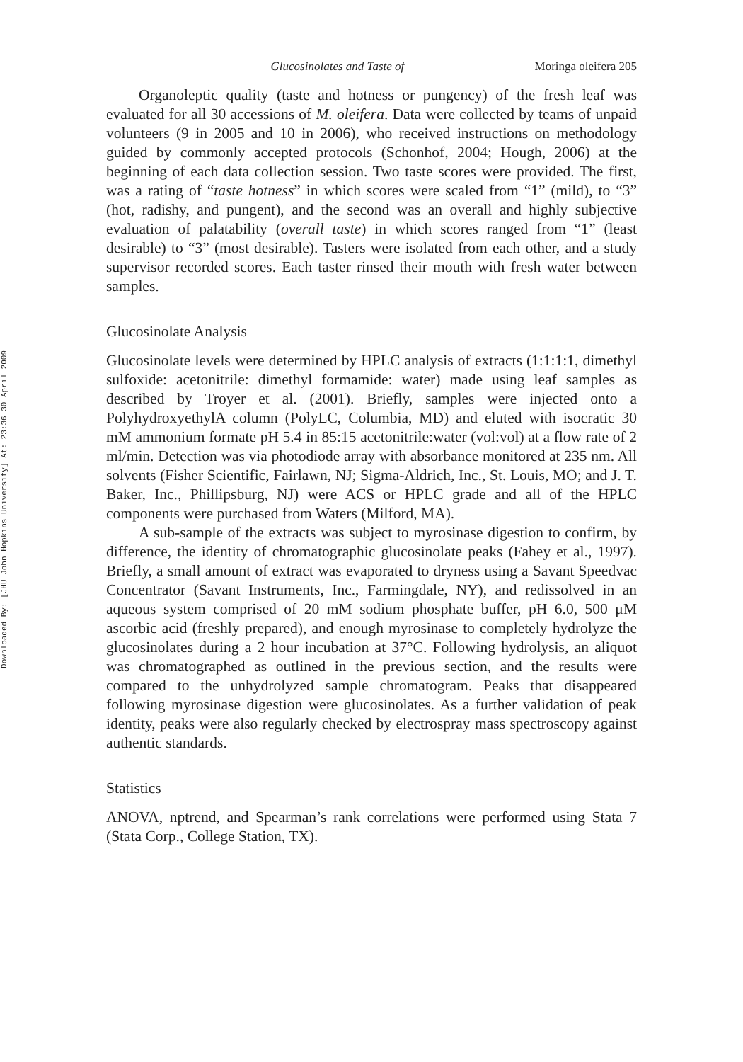Downloaded By: [JHU John Hopkins University] At: 23:36 30 April 2009
Glucosinolates and Taste of Moringa oleifera 205
Organoleptic quality (taste and hotness or pungency) of the fresh leaf was evaluated for all 30 accessions of M. oleifera. Data were collected by teams of unpaid volunteers (9 in 2005 and 10 in 2006), who received instructions on methodology guided by commonly accepted protocols (Schonhof, 2004; Hough, 2006) at the beginning of each data collection session. Two taste scores were provided. The first, was a rating of “taste hotness” in which scores were scaled from “1” (mild), to “3” (hot, radishy, and pungent), and the second was an overall and highly subjective evaluation of palatability (overall taste) in which scores ranged from “1” (least desirable) to “3” (most desirable). Tasters were isolated from each other, and a study supervisor recorded scores. Each taster rinsed their mouth with fresh water between samples.
Glucosinolate Analysis
Glucosinolate levels were determined by HPLC analysis of extracts (1:1:1:1, dimethyl sulfoxide: acetonitrile: dimethyl formamide: water) made using leaf samples as described by Troyer et al. (2001). Briefly, samples were injected onto a PolyhydroxyethylA column (PolyLC, Columbia, MD) and eluted with isocratic 30 mM ammonium formate pH 5.4 in 85:15 acetonitrile:water (vol:vol) at a flow rate of 2 ml/min. Detection was via photodiode array with absorbance monitored at 235 nm. All solvents (Fisher Scientific, Fairlawn, NJ; Sigma-Aldrich, Inc., St. Louis, MO; and J. T. Baker, Inc., Phillipsburg, NJ) were ACS or HPLC grade and all of the HPLC components were purchased from Waters (Milford, MA).
A sub-sample of the extracts was subject to myrosinase digestion to confirm, by difference, the identity of chromatographic glucosinolate peaks (Fahey et al., 1997). Briefly, a small amount of extract was evaporated to dryness using a Savant Speedvac Concentrator (Savant Instruments, Inc., Farmingdale, NY), and redissolved in an aqueous system comprised of 20 mM sodium phosphate buffer, pH 6.0, 500 μM ascorbic acid (freshly prepared), and enough myrosinase to completely hydrolyze the glucosinolates during a 2 hour incubation at 37°C. Following hydrolysis, an aliquot was chromatographed as outlined in the previous section, and the results were compared to the unhydrolyzed sample chromatogram. Peaks that disappeared following myrosinase digestion were glucosinolates. As a further validation of peak identity, peaks were also regularly checked by electrospray mass spectroscopy against authentic standards.
Statistics
ANOVA, nptrend, and Spearman’s rank correlations were performed using Stata 7 (Stata Corp., College Station, TX).